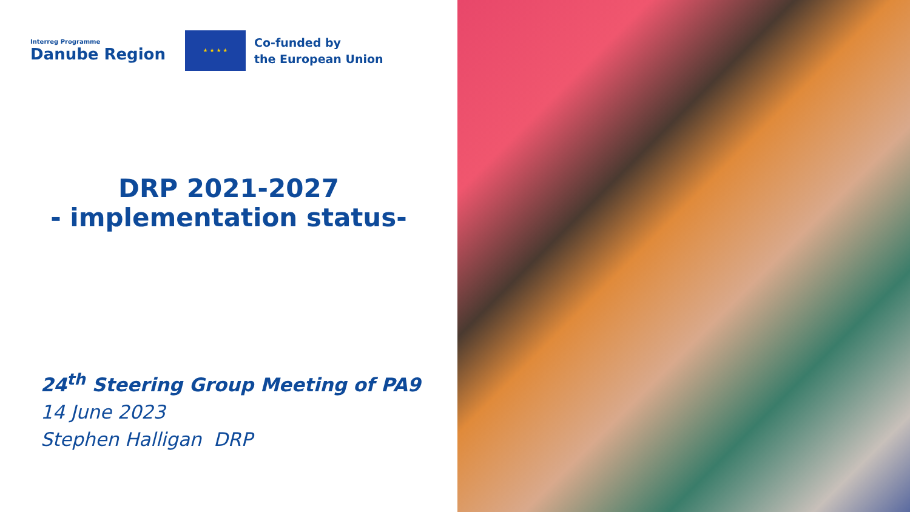Interreg Programme
Danube Region
★ ★ ★ ★
Co-funded by
the European Union
DRP 2021-2027
- implementation status-
24<sup>th</sup> Steering Group Meeting of PA9
14 June 2023
Stephen Halligan DRP